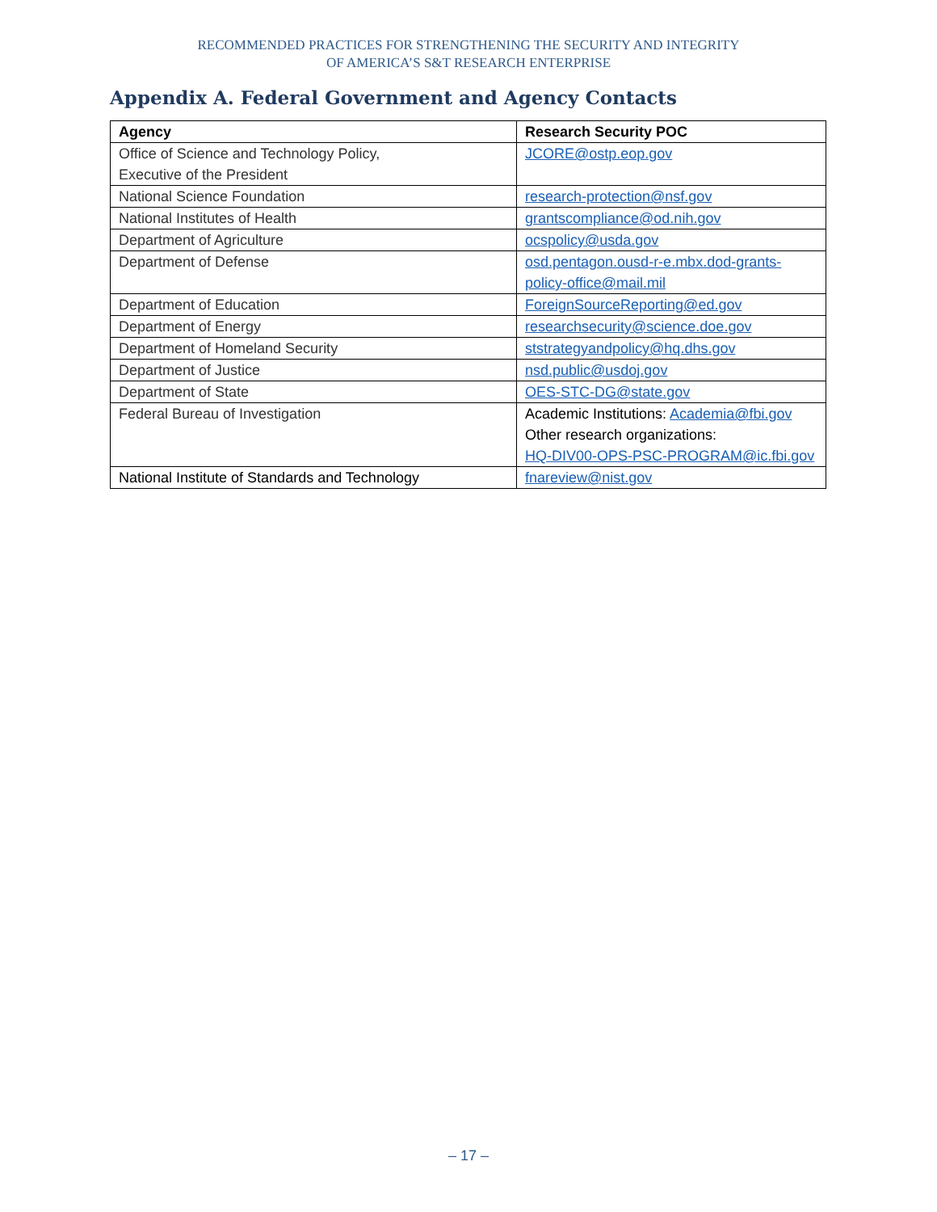RECOMMENDED PRACTICES FOR STRENGTHENING THE SECURITY AND INTEGRITY
OF AMERICA’S S&T RESEARCH ENTERPRISE
Appendix A. Federal Government and Agency Contacts
| Agency | Research Security POC |
| --- | --- |
| Office of Science and Technology Policy, Executive of the President | JCORE@ostp.eop.gov |
| National Science Foundation | research-protection@nsf.gov |
| National Institutes of Health | grantscompliance@od.nih.gov |
| Department of Agriculture | ocspolicy@usda.gov |
| Department of Defense | osd.pentagon.ousd-r-e.mbx.dod-grants-policy-office@mail.mil |
| Department of Education | ForeignSourceReporting@ed.gov |
| Department of Energy | researchsecurity@science.doe.gov |
| Department of Homeland Security | ststrategyandpolicy@hq.dhs.gov |
| Department of Justice | nsd.public@usdoj.gov |
| Department of State | OES-STC-DG@state.gov |
| Federal Bureau of Investigation | Academic Institutions: Academia@fbi.gov Other research organizations: HQ-DIV00-OPS-PSC-PROGRAM@ic.fbi.gov |
| National Institute of Standards and Technology | fnareview@nist.gov |
– 17 –